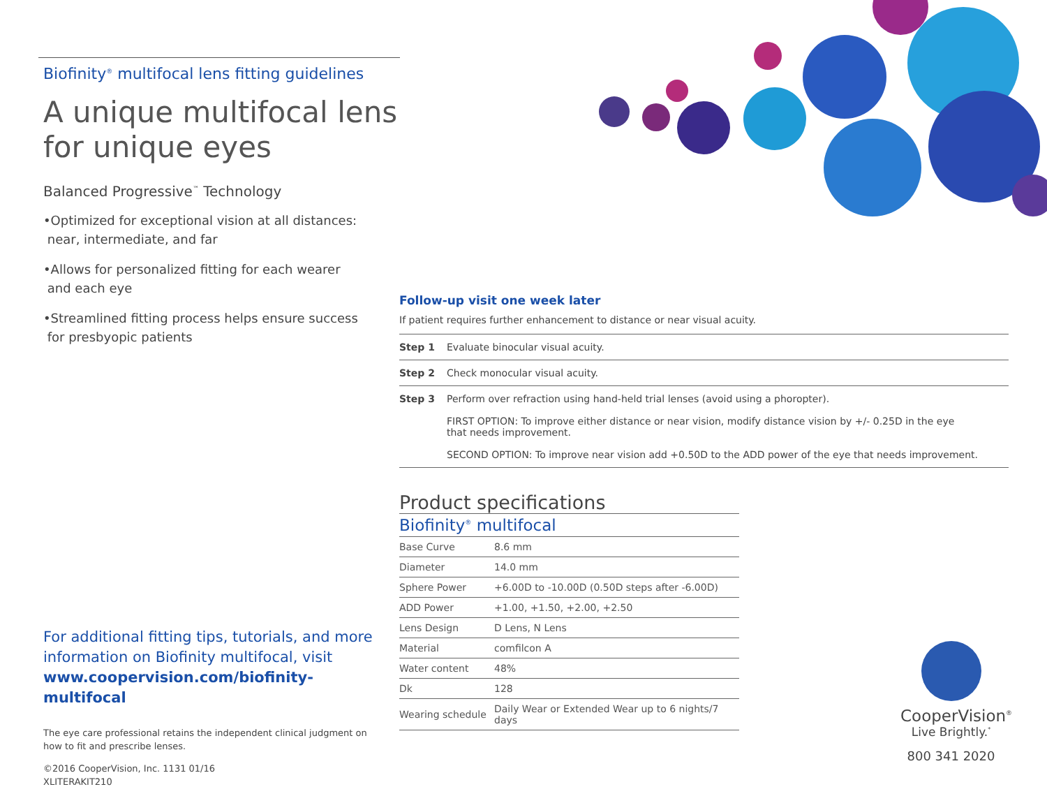Biofinity<sup>®</sup> multifocal lens fitting guidelines
A unique multifocal lens
for unique eyes
Balanced Progressive<sup>™</sup> Technology
•Optimized for exceptional vision at all distances:
near, intermediate, and far
•Allows for personalized fitting for each wearer
and each eye
•Streamlined fitting process helps ensure success
for presbyopic patients
For additional fitting tips, tutorials, and more information on Biofinity multifocal, visit
www.coopervision.com/biofinity-multifocal
The eye care professional retains the independent clinical judgment on how to fit and prescribe lenses.
©2016 CooperVision, Inc. 1131 01/16
XLITERAKIT210
Follow-up visit one week later
If patient requires further enhancement to distance or near visual acuity.
| Step 1 | Evaluate binocular visual acuity. |
| Step 2 | Check monocular visual acuity. |
| Step 3 | Perform over refraction using hand-held trial lenses (avoid using a phoropter). FIRST OPTION: To improve either distance or near vision, modify distance vision by +/- 0.25D in the eye that needs improvement. SECOND OPTION: To improve near vision add +0.50D to the ADD power of the eye that needs improvement. |
Product specifications
Biofinity<sup>®</sup> multifocal
| Base Curve | 8.6 mm |
| Diameter | 14.0 mm |
| Sphere Power | +6.00D to -10.00D (0.50D steps after -6.00D) |
| ADD Power | +1.00, +1.50, +2.00, +2.50 |
| Lens Design | D Lens, N Lens |
| Material | comfilcon A |
| Water content | 48% |
| Dk | 128 |
| Wearing schedule | Daily Wear or Extended Wear up to 6 nights/7 days |
CooperVision<sup>®</sup>
Live Brightly.<sup>*</sup>
800 341 2020